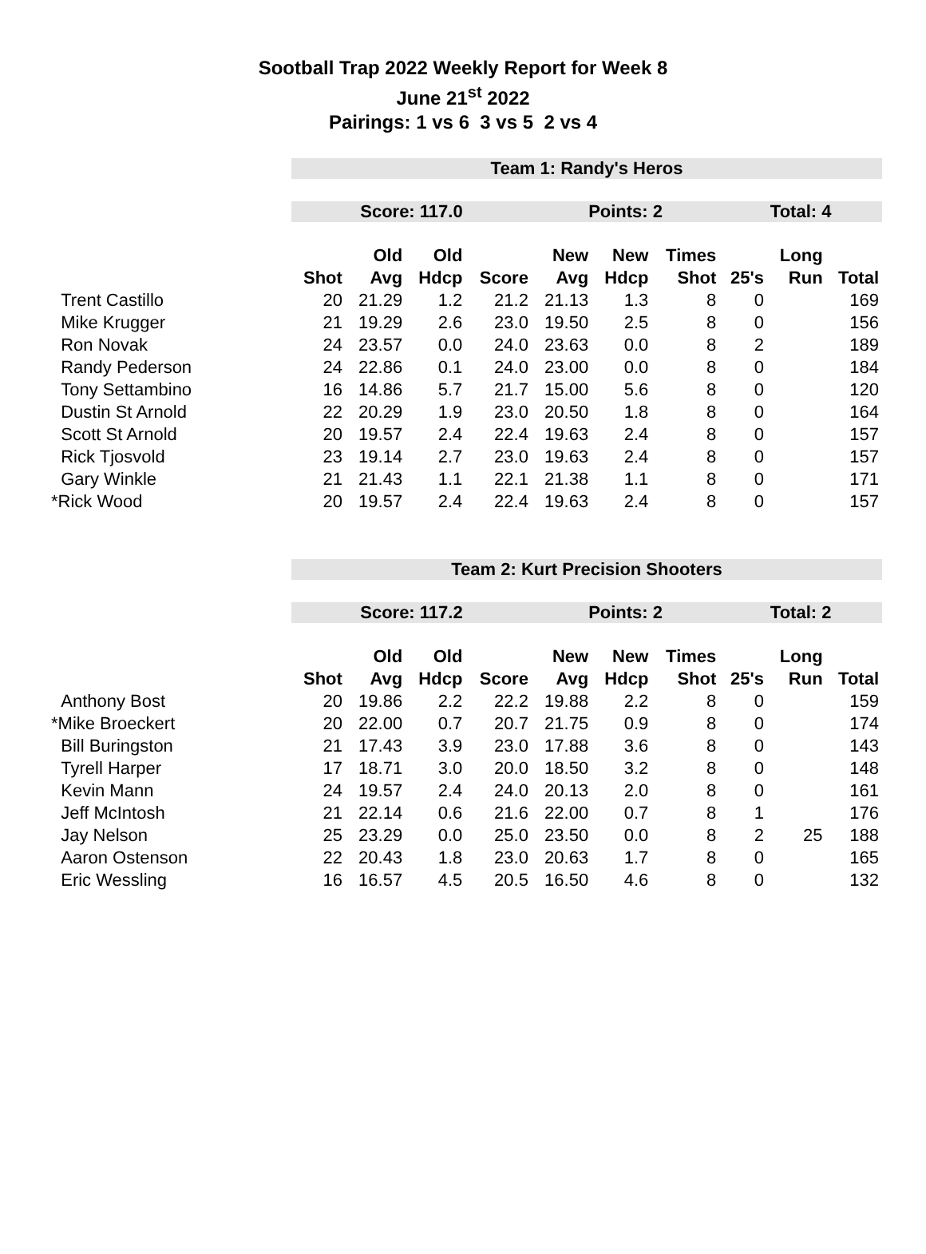Sootball Trap 2022 Weekly Report for Week 8
June 21<sup>st</sup> 2022
Pairings: 1 vs 6 3 vs 5 2 vs 4
| | Team 1: Randy's Heros | | | | | | | | | |
| | Score: 117.0 | | | | Points: 2 | | | Total: 4 | | |
| | | Old | Old | | New | New | Times | | Long | |
| | Shot | Avg | Hdcp | Score | Avg | Hdcp | Shot | 25's | Run | Total |
| Trent Castillo | 20 | 21.29 | 1.2 | 21.2 | 21.13 | 1.3 | 8 | 0 | | 169 |
| Mike Krugger | 21 | 19.29 | 2.6 | 23.0 | 19.50 | 2.5 | 8 | 0 | | 156 |
| Ron Novak | 24 | 23.57 | 0.0 | 24.0 | 23.63 | 0.0 | 8 | 2 | | 189 |
| Randy Pederson | 24 | 22.86 | 0.1 | 24.0 | 23.00 | 0.0 | 8 | 0 | | 184 |
| Tony Settambino | 16 | 14.86 | 5.7 | 21.7 | 15.00 | 5.6 | 8 | 0 | | 120 |
| Dustin St Arnold | 22 | 20.29 | 1.9 | 23.0 | 20.50 | 1.8 | 8 | 0 | | 164 |
| Scott St Arnold | 20 | 19.57 | 2.4 | 22.4 | 19.63 | 2.4 | 8 | 0 | | 157 |
| Rick Tjosvold | 23 | 19.14 | 2.7 | 23.0 | 19.63 | 2.4 | 8 | 0 | | 157 |
| Gary Winkle | 21 | 21.43 | 1.1 | 22.1 | 21.38 | 1.1 | 8 | 0 | | 171 |
| *Rick Wood | 20 | 19.57 | 2.4 | 22.4 | 19.63 | 2.4 | 8 | 0 | | 157 |
| | Team 2: Kurt Precision Shooters | | | | | | | | | |
| | Score: 117.2 | | | | Points: 2 | | | Total: 2 | | |
| | | Old | Old | | New | New | Times | | Long | |
| | Shot | Avg | Hdcp | Score | Avg | Hdcp | Shot | 25's | Run | Total |
| Anthony Bost | 20 | 19.86 | 2.2 | 22.2 | 19.88 | 2.2 | 8 | 0 | | 159 |
| *Mike Broeckert | 20 | 22.00 | 0.7 | 20.7 | 21.75 | 0.9 | 8 | 0 | | 174 |
| Bill Buringston | 21 | 17.43 | 3.9 | 23.0 | 17.88 | 3.6 | 8 | 0 | | 143 |
| Tyrell Harper | 17 | 18.71 | 3.0 | 20.0 | 18.50 | 3.2 | 8 | 0 | | 148 |
| Kevin Mann | 24 | 19.57 | 2.4 | 24.0 | 20.13 | 2.0 | 8 | 0 | | 161 |
| Jeff McIntosh | 21 | 22.14 | 0.6 | 21.6 | 22.00 | 0.7 | 8 | 1 | | 176 |
| Jay Nelson | 25 | 23.29 | 0.0 | 25.0 | 23.50 | 0.0 | 8 | 2 | 25 | 188 |
| Aaron Ostenson | 22 | 20.43 | 1.8 | 23.0 | 20.63 | 1.7 | 8 | 0 | | 165 |
| Eric Wessling | 16 | 16.57 | 4.5 | 20.5 | 16.50 | 4.6 | 8 | 0 | | 132 |